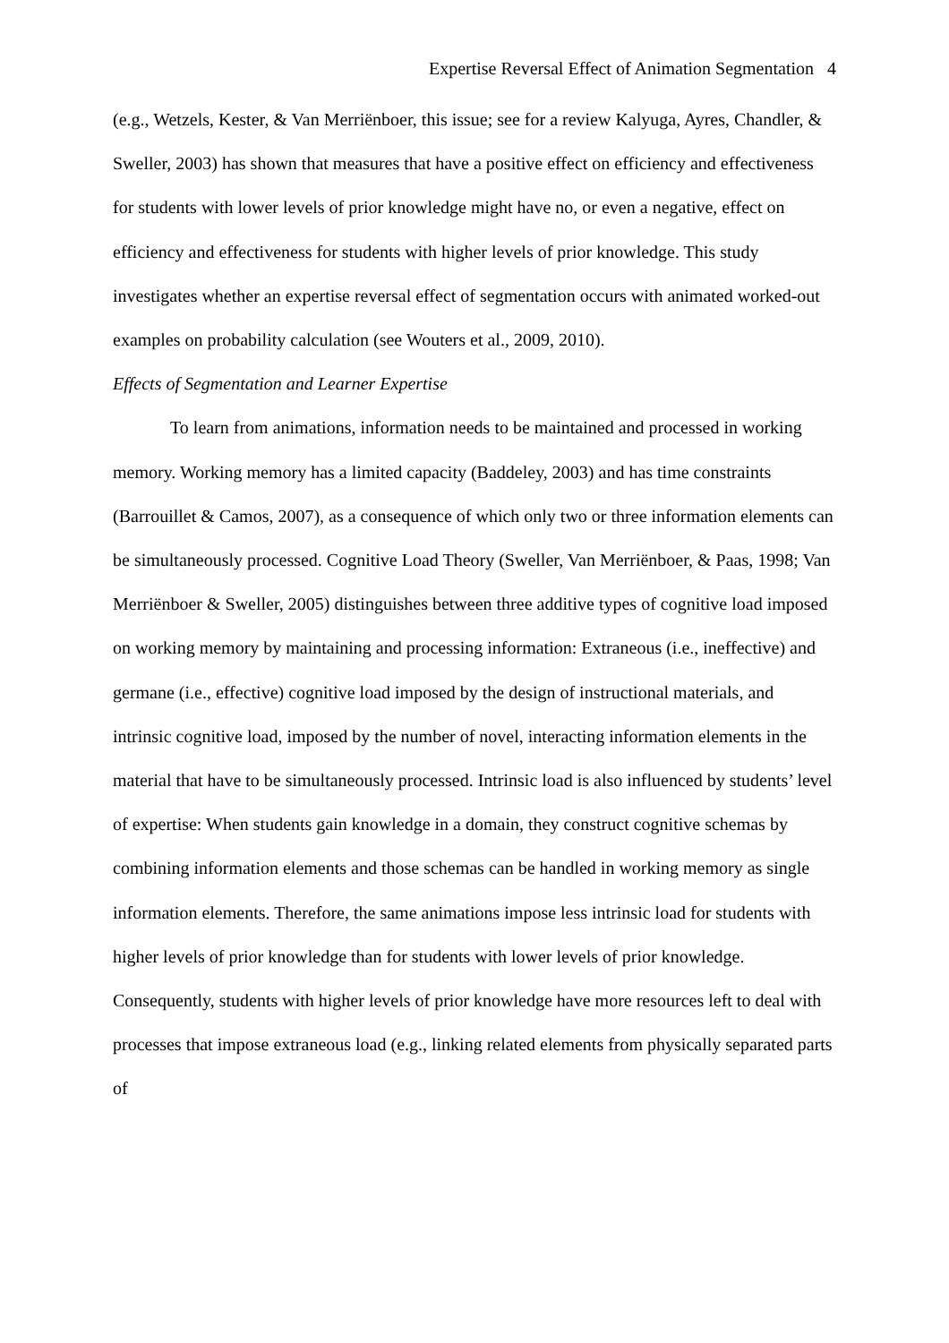Expertise Reversal Effect of Animation Segmentation 4
(e.g., Wetzels, Kester, & Van Merriënboer, this issue; see for a review Kalyuga, Ayres, Chandler, & Sweller, 2003) has shown that measures that have a positive effect on efficiency and effectiveness for students with lower levels of prior knowledge might have no, or even a negative, effect on efficiency and effectiveness for students with higher levels of prior knowledge. This study investigates whether an expertise reversal effect of segmentation occurs with animated worked-out examples on probability calculation (see Wouters et al., 2009, 2010).
Effects of Segmentation and Learner Expertise
To learn from animations, information needs to be maintained and processed in working memory. Working memory has a limited capacity (Baddeley, 2003) and has time constraints (Barrouillet & Camos, 2007), as a consequence of which only two or three information elements can be simultaneously processed. Cognitive Load Theory (Sweller, Van Merriënboer, & Paas, 1998; Van Merriënboer & Sweller, 2005) distinguishes between three additive types of cognitive load imposed on working memory by maintaining and processing information: Extraneous (i.e., ineffective) and germane (i.e., effective) cognitive load imposed by the design of instructional materials, and intrinsic cognitive load, imposed by the number of novel, interacting information elements in the material that have to be simultaneously processed. Intrinsic load is also influenced by students’ level of expertise: When students gain knowledge in a domain, they construct cognitive schemas by combining information elements and those schemas can be handled in working memory as single information elements. Therefore, the same animations impose less intrinsic load for students with higher levels of prior knowledge than for students with lower levels of prior knowledge. Consequently, students with higher levels of prior knowledge have more resources left to deal with processes that impose extraneous load (e.g., linking related elements from physically separated parts of